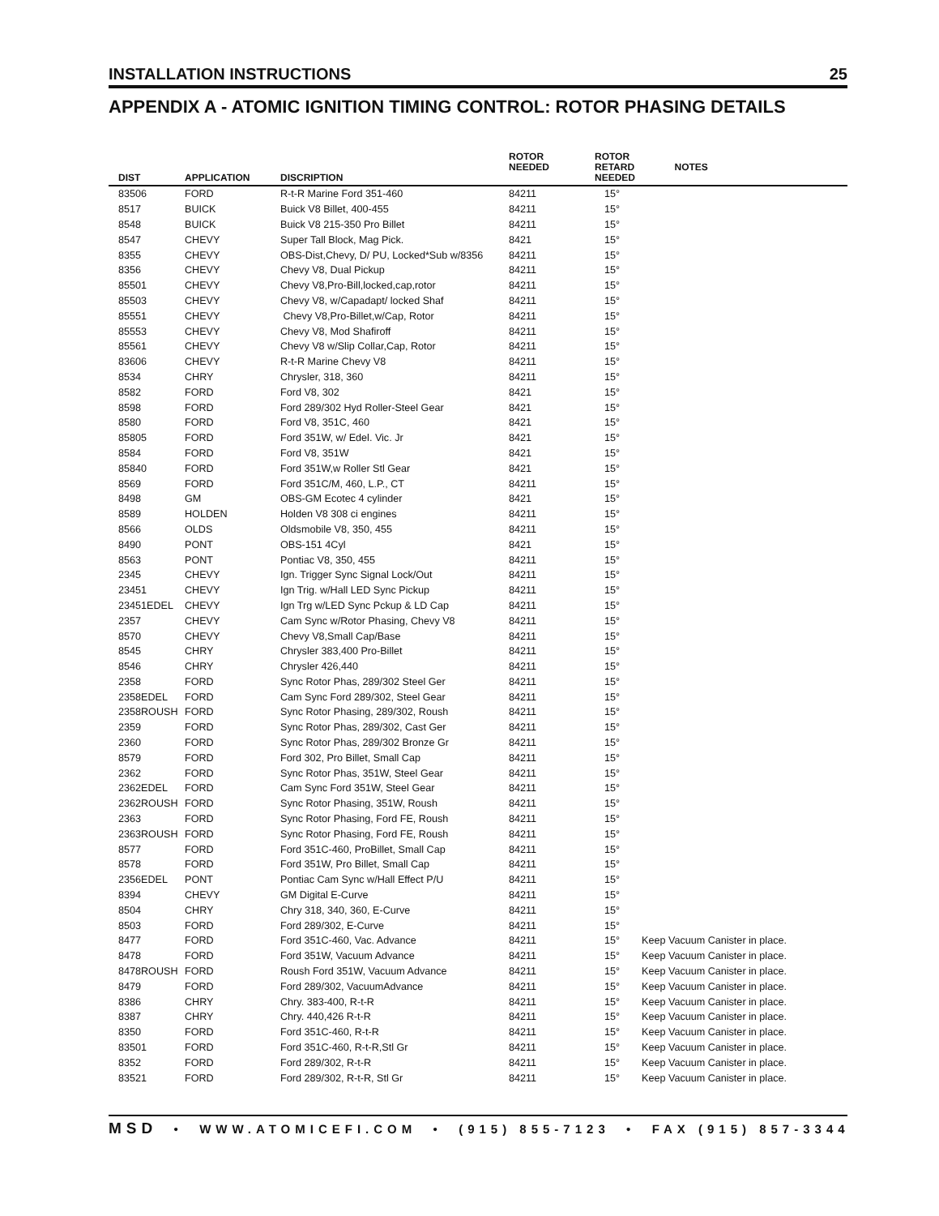INSTALLATION INSTRUCTIONS 25
APPENDIX A - ATOMIC IGNITION TIMING CONTROL: ROTOR PHASING DETAILS
| DIST | APPLICATION | DISCRIPTION | ROTOR NEEDED | ROTOR RETARD NEEDED | | NOTES |
| --- | --- | --- | --- | --- | --- | --- |
| 83506 | FORD | R-t-R Marine Ford 351-460 | 84211 | 15° | | |
| 8517 | BUICK | Buick V8 Billet, 400-455 | 84211 | 15° | | |
| 8548 | BUICK | Buick V8 215-350 Pro Billet | 84211 | 15° | | |
| 8547 | CHEVY | Super Tall Block, Mag Pick. | 8421 | 15° | | |
| 8355 | CHEVY | OBS-Dist,Chevy, D/ PU, Locked*Sub w/8356 | 84211 | 15° | | |
| 8356 | CHEVY | Chevy V8, Dual Pickup | 84211 | 15° | | |
| 85501 | CHEVY | Chevy V8,Pro-Bill,locked,cap,rotor | 84211 | 15° | | |
| 85503 | CHEVY | Chevy V8, w/Capadapt/ locked Shaf | 84211 | 15° | | |
| 85551 | CHEVY | Chevy V8,Pro-Billet,w/Cap, Rotor | 84211 | 15° | | |
| 85553 | CHEVY | Chevy V8, Mod Shafiroff | 84211 | 15° | | |
| 85561 | CHEVY | Chevy V8 w/Slip Collar,Cap, Rotor | 84211 | 15° | | |
| 83606 | CHEVY | R-t-R Marine Chevy V8 | 84211 | 15° | | |
| 8534 | CHRY | Chrysler, 318, 360 | 84211 | 15° | | |
| 8582 | FORD | Ford V8, 302 | 8421 | 15° | | |
| 8598 | FORD | Ford 289/302 Hyd Roller-Steel Gear | 8421 | 15° | | |
| 8580 | FORD | Ford V8, 351C, 460 | 8421 | 15° | | |
| 85805 | FORD | Ford 351W, w/ Edel. Vic. Jr | 8421 | 15° | | |
| 8584 | FORD | Ford V8, 351W | 8421 | 15° | | |
| 85840 | FORD | Ford 351W,w Roller Stl Gear | 8421 | 15° | | |
| 8569 | FORD | Ford 351C/M, 460, L.P., CT | 84211 | 15° | | |
| 8498 | GM | OBS-GM Ecotec 4 cylinder | 8421 | 15° | | |
| 8589 | HOLDEN | Holden V8 308 ci engines | 84211 | 15° | | |
| 8566 | OLDS | Oldsmobile V8, 350, 455 | 84211 | 15° | | |
| 8490 | PONT | OBS-151 4Cyl | 8421 | 15° | | |
| 8563 | PONT | Pontiac V8, 350, 455 | 84211 | 15° | | |
| 2345 | CHEVY | Ign. Trigger Sync Signal Lock/Out | 84211 | 15° | | |
| 23451 | CHEVY | Ign Trig. w/Hall LED Sync Pickup | 84211 | 15° | | |
| 23451EDEL | CHEVY | Ign Trg w/LED Sync Pckup & LD Cap | 84211 | 15° | | |
| 2357 | CHEVY | Cam Sync w/Rotor Phasing, Chevy V8 | 84211 | 15° | | |
| 8570 | CHEVY | Chevy V8,Small Cap/Base | 84211 | 15° | | |
| 8545 | CHRY | Chrysler 383,400 Pro-Billet | 84211 | 15° | | |
| 8546 | CHRY | Chrysler 426,440 | 84211 | 15° | | |
| 2358 | FORD | Sync Rotor Phas, 289/302 Steel Ger | 84211 | 15° | | |
| 2358EDEL | FORD | Cam Sync Ford 289/302, Steel Gear | 84211 | 15° | | |
| 2358ROUSH | FORD | Sync Rotor Phasing, 289/302, Roush | 84211 | 15° | | |
| 2359 | FORD | Sync Rotor Phas, 289/302, Cast Ger | 84211 | 15° | | |
| 2360 | FORD | Sync Rotor Phas, 289/302 Bronze Gr | 84211 | 15° | | |
| 8579 | FORD | Ford 302, Pro Billet, Small Cap | 84211 | 15° | | |
| 2362 | FORD | Sync Rotor Phas, 351W, Steel Gear | 84211 | 15° | | |
| 2362EDEL | FORD | Cam Sync Ford 351W, Steel Gear | 84211 | 15° | | |
| 2362ROUSH | FORD | Sync Rotor Phasing, 351W, Roush | 84211 | 15° | | |
| 2363 | FORD | Sync Rotor Phasing, Ford FE, Roush | 84211 | 15° | | |
| 2363ROUSH | FORD | Sync Rotor Phasing, Ford FE, Roush | 84211 | 15° | | |
| 8577 | FORD | Ford 351C-460, ProBillet, Small Cap | 84211 | 15° | | |
| 8578 | FORD | Ford 351W, Pro Billet, Small Cap | 84211 | 15° | | |
| 2356EDEL | PONT | Pontiac Cam Sync w/Hall Effect P/U | 84211 | 15° | | |
| 8394 | CHEVY | GM Digital E-Curve | 84211 | 15° | | |
| 8504 | CHRY | Chry 318, 340, 360, E-Curve | 84211 | 15° | | |
| 8503 | FORD | Ford 289/302, E-Curve | 84211 | 15° | | |
| 8477 | FORD | Ford 351C-460, Vac. Advance | 84211 | 15° | Keep Vacuum Canister in place. | |
| 8478 | FORD | Ford 351W, Vacuum Advance | 84211 | 15° | Keep Vacuum Canister in place. | |
| 8478ROUSH | FORD | Roush Ford 351W, Vacuum Advance | 84211 | 15° | Keep Vacuum Canister in place. | |
| 8479 | FORD | Ford 289/302, VacuumAdvance | 84211 | 15° | Keep Vacuum Canister in place. | |
| 8386 | CHRY | Chry. 383-400, R-t-R | 84211 | 15° | Keep Vacuum Canister in place. | |
| 8387 | CHRY | Chry. 440,426 R-t-R | 84211 | 15° | Keep Vacuum Canister in place. | |
| 8350 | FORD | Ford 351C-460, R-t-R | 84211 | 15° | Keep Vacuum Canister in place. | |
| 83501 | FORD | Ford 351C-460, R-t-R,Stl Gr | 84211 | 15° | Keep Vacuum Canister in place. | |
| 8352 | FORD | Ford 289/302, R-t-R | 84211 | 15° | Keep Vacuum Canister in place. | |
| 83521 | FORD | Ford 289/302, R-t-R, Stl Gr | 84211 | 15° | Keep Vacuum Canister in place. | |
MSD • WWW.ATOMICEFI.COM • (915) 855-7123 • FAX (915) 857-3344